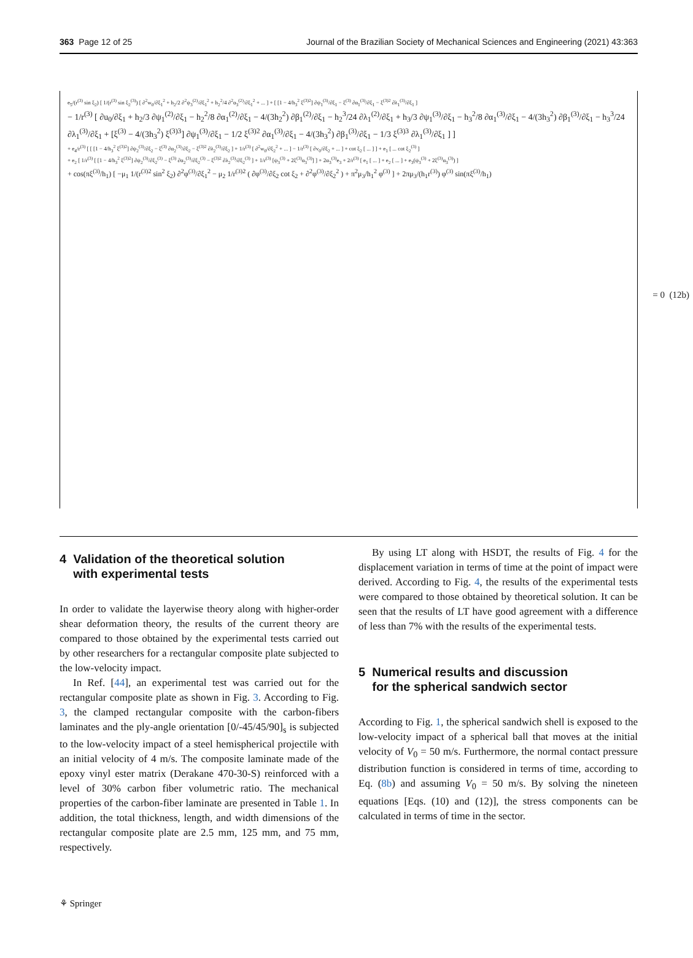363 Page 12 of 25 Journal of the Brazilian Society of Mechanical Sciences and Engineering (2021) 43:363
e<sub>5</sub>/(r<sup>(3)</sup> sin ξ<sub>2</sub>) [ 1/(r<sup>(3)</sup> sin ξ<sub>2</sub><sup>(3)</sup>) [ ∂<sup>2</sup>w<sub>0</sub>/∂ξ<sub>1</sub><sup>2</sup> + h<sub>2</sub>/2 ∂<sup>2</sup>ψ<sub>3</sub><sup>(2)</sup>/∂ξ<sub>1</sub><sup>2</sup> + h<sub>2</sub><sup>2</sup>/4 ∂<sup>2</sup>α<sub>3</sub><sup>(2)</sup>/∂ξ<sub>1</sub><sup>2</sup> + ... ] + [ [1 − 4/h<sub>3</sub><sup>2</sup> ξ<sup>(3)2</sup>] ∂ψ<sub>1</sub><sup>(3)</sup>/∂ξ<sub>1</sub> − ξ<sup>(3)</sup> ∂α<sub>1</sub><sup>(3)</sup>/∂ξ<sub>1</sub> − ξ<sup>(3)2</sup> ∂λ<sub>1</sub><sup>(3)</sup>/∂ξ<sub>1</sub> ]
− 1/r<sup>(3)</sup> [ ∂u<sub>0</sub>/∂ξ<sub>1</sub> + h<sub>2</sub>/3 ∂ψ<sub>1</sub><sup>(2)</sup>/∂ξ<sub>1</sub> − h<sub>2</sub><sup>2</sup>/8 ∂α<sub>1</sub><sup>(2)</sup>/∂ξ<sub>1</sub> − 4/(3h<sub>2</sub><sup>2</sup>) ∂β<sub>1</sub><sup>(2)</sup>/∂ξ<sub>1</sub> − h<sub>2</sub><sup>3</sup>/24 ∂λ<sub>1</sub><sup>(2)</sup>/∂ξ<sub>1</sub> + h<sub>3</sub>/3 ∂ψ<sub>1</sub><sup>(3)</sup>/∂ξ<sub>1</sub> − h<sub>3</sub><sup>2</sup>/8 ∂α<sub>1</sub><sup>(3)</sup>/∂ξ<sub>1</sub> − 4/(3h<sub>3</sub><sup>2</sup>) ∂β<sub>1</sub><sup>(3)</sup>/∂ξ<sub>1</sub> − h<sub>3</sub><sup>3</sup>/24 ∂λ<sub>1</sub><sup>(3)</sup>/∂ξ<sub>1</sub> + [ξ<sup>(3)</sup> − 4/(3h<sub>3</sub><sup>2</sup>) ξ<sup>(3)3</sup>] ∂ψ<sub>1</sub><sup>(3)</sup>/∂ξ<sub>1</sub> − 1/2 ξ<sup>(3)2</sup> ∂α<sub>1</sub><sup>(3)</sup>/∂ξ<sub>1</sub> − 4/(3h<sub>3</sub><sup>2</sup>) ∂β<sub>1</sub><sup>(3)</sup>/∂ξ<sub>1</sub> − 1/3 ξ<sup>(3)3</sup> ∂λ<sub>1</sub><sup>(3)</sup>/∂ξ<sub>1</sub> ] ]
+ e<sub>4</sub>/r<sup>(3)</sup> [ [ [1 − 4/h<sub>3</sub><sup>2</sup> ξ<sup>(3)2</sup>] ∂ψ<sub>2</sub><sup>(3)</sup>/∂ξ<sub>2</sub> − ξ<sup>(3)</sup> ∂α<sub>2</sub><sup>(3)</sup>/∂ξ<sub>2</sub> − ξ<sup>(3)2</sup> ∂λ<sub>2</sub><sup>(3)</sup>/∂ξ<sub>2</sub> ] + 1/r<sup>(3)</sup> [ ∂<sup>2</sup>w<sub>0</sub>/∂ξ<sub>2</sub><sup>2</sup> + ... ] − 1/r<sup>(3)</sup> [ ∂v<sub>0</sub>/∂ξ<sub>2</sub> + ... ] + cot ξ<sub>2</sub> [ ... ] ] + e<sub>1</sub> [ ... cot ξ<sub>2</sub><sup>(3)</sup> ]
+ e<sub>2</sub> [ 1/r<sup>(3)</sup> [ [1 − 4/h<sub>3</sub><sup>2</sup> ξ<sup>(3)2</sup>] ∂ψ<sub>2</sub><sup>(3)</sup>/∂ξ<sub>2</sub><sup>(3)</sup> − ξ<sup>(3)</sup> ∂α<sub>2</sub><sup>(3)</sup>/∂ξ<sub>2</sub><sup>(3)</sup> − ξ<sup>(3)2</sup> ∂λ<sub>2</sub><sup>(3)</sup>/∂ξ<sub>2</sub><sup>(3)</sup> ] + 1/r<sup>(3)</sup> [ψ<sub>3</sub><sup>(3)</sup> + 2ξ<sup>(3)</sup>α<sub>3</sub><sup>(3)</sup>] ] + 2α<sub>3</sub><sup>(3)</sup>e<sub>3</sub> + 2/r<sup>(3)</sup> [ e<sub>1</sub> [ ... ] + e<sub>2</sub> [ ... ] + e<sub>3</sub>(ψ<sub>3</sub><sup>(3)</sup> + 2ξ<sup>(3)</sup>α<sub>3</sub><sup>(3)</sup>) ]
+ cos(πξ<sup>(3)</sup>/h<sub>1</sub>) [ −μ<sub>1</sub> 1/(r<sup>(3)2</sup> sin<sup>2</sup> ξ<sub>2</sub>) ∂<sup>2</sup>φ<sup>(3)</sup>/∂ξ<sub>1</sub><sup>2</sup> − μ<sub>2</sub> 1/r<sup>(3)2</sup> ( ∂φ<sup>(3)</sup>/∂ξ<sub>2</sub> cot ξ<sub>2</sub> + ∂<sup>2</sup>φ<sup>(3)</sup>/∂ξ<sub>2</sub><sup>2</sup> ) + π<sup>2</sup>μ<sub>3</sub>/h<sub>1</sub><sup>2</sup> φ<sup>(3)</sup> ] + 2πμ<sub>3</sub>/(h<sub>1</sub>r<sup>(3)</sup>) φ<sup>(3)</sup> sin(πξ<sup>(3)</sup>/h<sub>1</sub>)
= 0 (12b)
4 Validation of the theoretical solution
with experimental tests
In order to validate the layerwise theory along with higher-order shear deformation theory, the results of the current theory are compared to those obtained by the experimental tests carried out by other researchers for a rectangular composite plate subjected to the low-velocity impact.
In Ref. [44], an experimental test was carried out for the rectangular composite plate as shown in Fig. 3. According to Fig. 3, the clamped rectangular composite with the carbon-fibers laminates and the ply-angle orientation [0/-45/45/90]<sub>s</sub> is subjected to the low-velocity impact of a steel hemispherical projectile with an initial velocity of 4 m/s. The composite laminate made of the epoxy vinyl ester matrix (Derakane 470-30-S) reinforced with a level of 30% carbon fiber volumetric ratio. The mechanical properties of the carbon-fiber laminate are presented in Table 1. In addition, the total thickness, length, and width dimensions of the rectangular composite plate are 2.5 mm, 125 mm, and 75 mm, respectively.
By using LT along with HSDT, the results of Fig. 4 for the displacement variation in terms of time at the point of impact were derived. According to Fig. 4, the results of the experimental tests were compared to those obtained by theoretical solution. It can be seen that the results of LT have good agreement with a difference of less than 7% with the results of the experimental tests.
5 Numerical results and discussion
for the spherical sandwich sector
According to Fig. 1, the spherical sandwich shell is exposed to the low-velocity impact of a spherical ball that moves at the initial velocity of V<sub>0</sub> = 50 m/s. Furthermore, the normal contact pressure distribution function is considered in terms of time, according to Eq. (8b) and assuming V<sub>0</sub> = 50 m/s. By solving the nineteen equations [Eqs. (10) and (12)], the stress components can be calculated in terms of time in the sector.
⚘ Springer